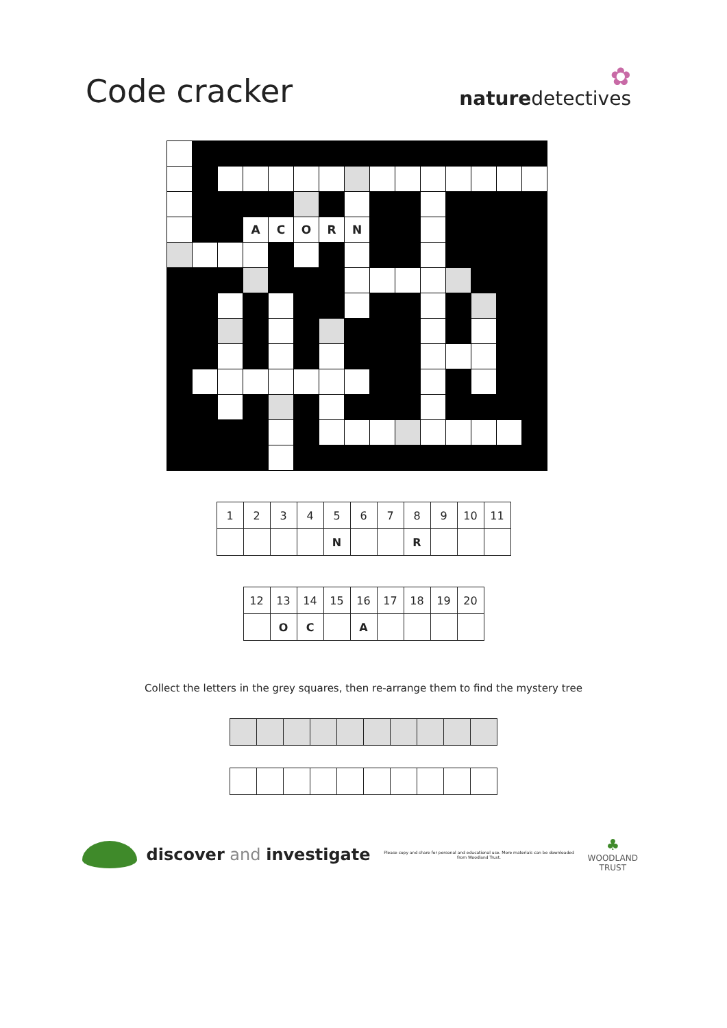Code cracker
✿
naturedetectives
| | | | A | C | O | R | N | | | | | | | |
| 1 | 2 | 3 | 4 | 5 | 6 | 7 | 8 | 9 | 10 | 11 |
| | | | | N | | | R | | | |
| 12 | 13 | 14 | 15 | 16 | 17 | 18 | 19 | 20 |
| | O | C | | A | | | | |
Collect the letters in the grey squares, then re-arrange them to find the mystery tree
discover and investigate
Please copy and share for personal and educational use. More materials can be downloaded from Woodland Trust.
♣
WOODLAND
TRUST